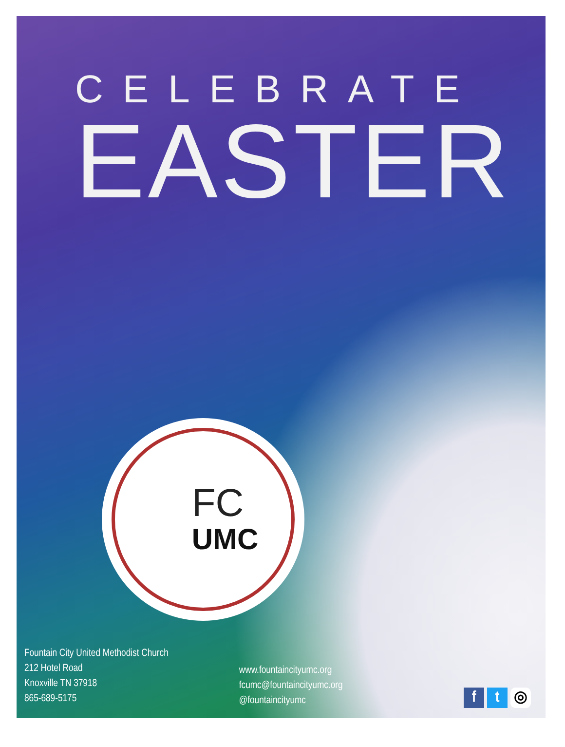CELEBRATE
EASTER
FC
UMC
Fountain City United Methodist Church
212 Hotel Road
Knoxville TN 37918
865-689-5175
www.fountaincityumc.org
fcumc@fountaincityumc.org
@fountaincityumc
f t ◎